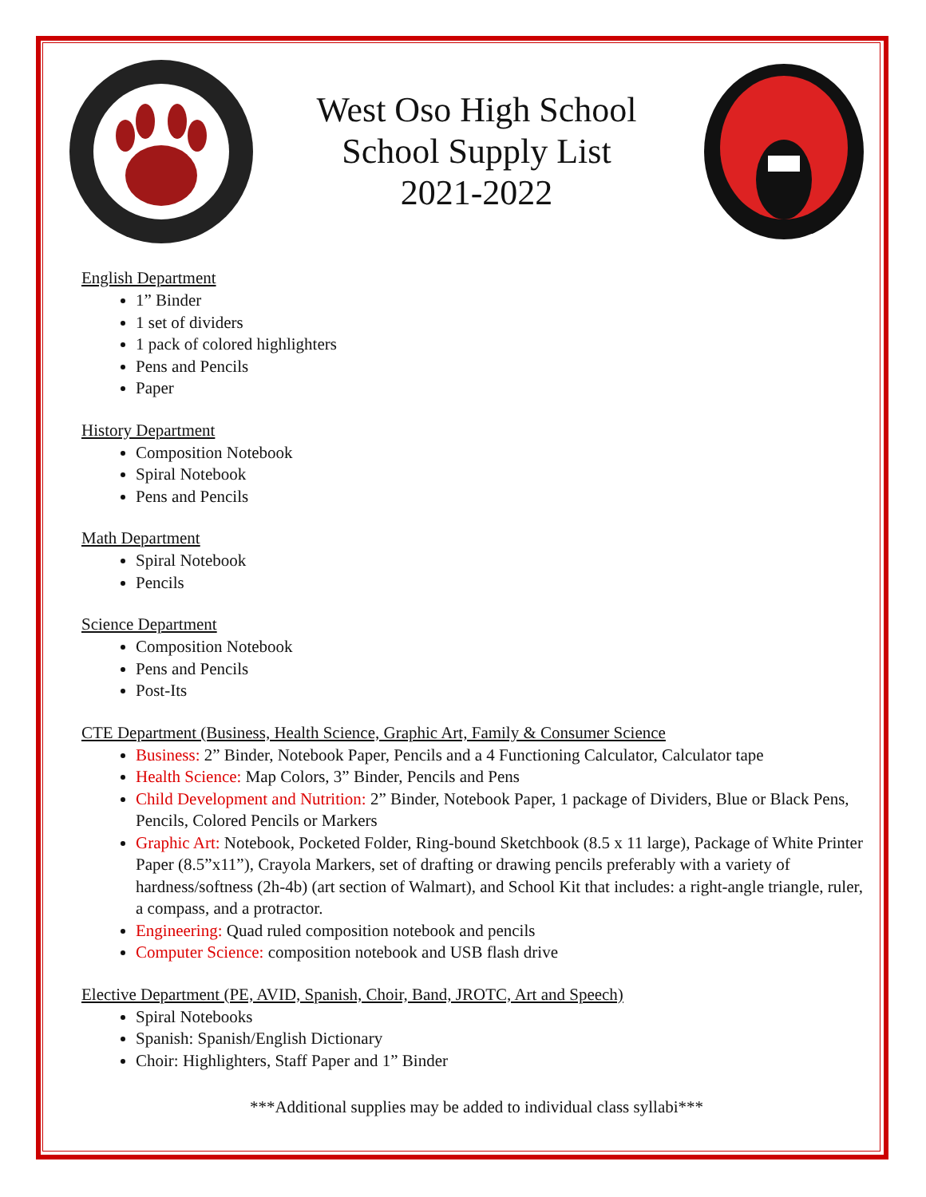West Oso High School
School Supply List
2021-2022
English Department
1” Binder
1 set of dividers
1 pack of colored highlighters
Pens and Pencils
Paper
History Department
Composition Notebook
Spiral Notebook
Pens and Pencils
Math Department
Spiral Notebook
Pencils
Science Department
Composition Notebook
Pens and Pencils
Post-Its
CTE Department (Business, Health Science, Graphic Art, Family & Consumer Science
Business: 2” Binder, Notebook Paper, Pencils and a 4 Functioning Calculator, Calculator tape
Health Science: Map Colors, 3” Binder, Pencils and Pens
Child Development and Nutrition: 2” Binder, Notebook Paper, 1 package of Dividers, Blue or Black Pens, Pencils, Colored Pencils or Markers
Graphic Art: Notebook, Pocketed Folder, Ring-bound Sketchbook (8.5 x 11 large), Package of White Printer Paper (8.5”x11”), Crayola Markers, set of drafting or drawing pencils preferably with a variety of hardness/softness (2h-4b) (art section of Walmart), and School Kit that includes: a right-angle triangle, ruler, a compass, and a protractor.
Engineering: Quad ruled composition notebook and pencils
Computer Science: composition notebook and USB flash drive
Elective Department (PE, AVID, Spanish, Choir, Band, JROTC, Art and Speech)
Spiral Notebooks
Spanish: Spanish/English Dictionary
Choir: Highlighters, Staff Paper and 1” Binder
***Additional supplies may be added to individual class syllabi***